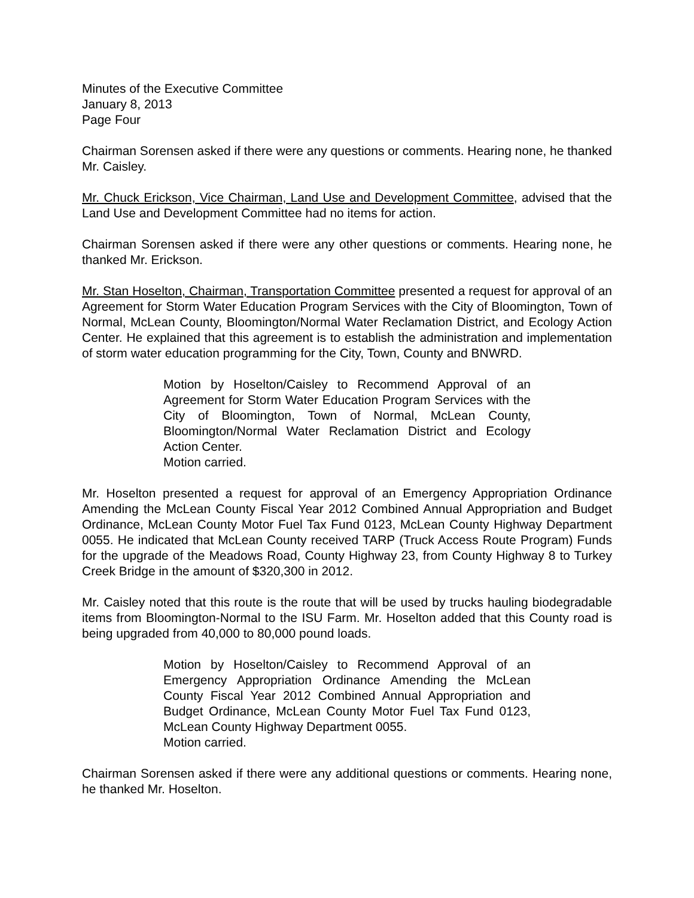Minutes of the Executive Committee
January 8, 2013
Page Four
Chairman Sorensen asked if there were any questions or comments. Hearing none, he thanked Mr. Caisley.
Mr. Chuck Erickson, Vice Chairman, Land Use and Development Committee, advised that the Land Use and Development Committee had no items for action.
Chairman Sorensen asked if there were any other questions or comments. Hearing none, he thanked Mr. Erickson.
Mr. Stan Hoselton, Chairman, Transportation Committee presented a request for approval of an Agreement for Storm Water Education Program Services with the City of Bloomington, Town of Normal, McLean County, Bloomington/Normal Water Reclamation District, and Ecology Action Center. He explained that this agreement is to establish the administration and implementation of storm water education programming for the City, Town, County and BNWRD.
Motion by Hoselton/Caisley to Recommend Approval of an Agreement for Storm Water Education Program Services with the City of Bloomington, Town of Normal, McLean County, Bloomington/Normal Water Reclamation District and Ecology Action Center.
Motion carried.
Mr. Hoselton presented a request for approval of an Emergency Appropriation Ordinance Amending the McLean County Fiscal Year 2012 Combined Annual Appropriation and Budget Ordinance, McLean County Motor Fuel Tax Fund 0123, McLean County Highway Department 0055. He indicated that McLean County received TARP (Truck Access Route Program) Funds for the upgrade of the Meadows Road, County Highway 23, from County Highway 8 to Turkey Creek Bridge in the amount of $320,300 in 2012.
Mr. Caisley noted that this route is the route that will be used by trucks hauling biodegradable items from Bloomington-Normal to the ISU Farm. Mr. Hoselton added that this County road is being upgraded from 40,000 to 80,000 pound loads.
Motion by Hoselton/Caisley to Recommend Approval of an Emergency Appropriation Ordinance Amending the McLean County Fiscal Year 2012 Combined Annual Appropriation and Budget Ordinance, McLean County Motor Fuel Tax Fund 0123, McLean County Highway Department 0055.
Motion carried.
Chairman Sorensen asked if there were any additional questions or comments. Hearing none, he thanked Mr. Hoselton.